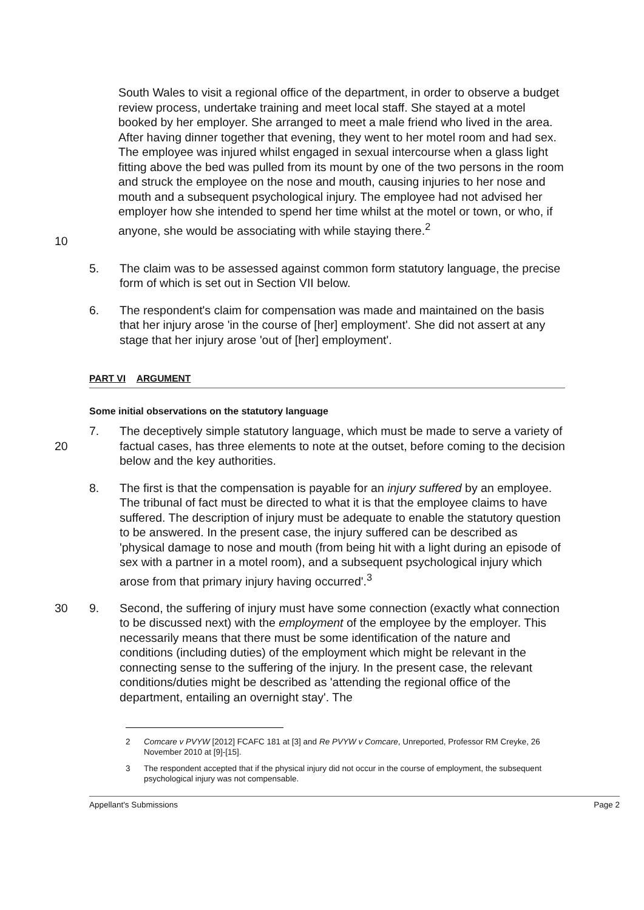10 South Wales to visit a regional office of the department, in order to observe a budget review process, undertake training and meet local staff. She stayed at a motel booked by her employer. She arranged to meet a male friend who lived in the area. After having dinner together that evening, they went to her motel room and had sex. The employee was injured whilst engaged in sexual intercourse when a glass light fitting above the bed was pulled from its mount by one of the two persons in the room and struck the employee on the nose and mouth, causing injuries to her nose and mouth and a subsequent psychological injury. The employee had not advised her employer how she intended to spend her time whilst at the motel or town, or who, if anyone, she would be associating with while staying there.<sup>2</sup>
5. The claim was to be assessed against common form statutory language, the precise form of which is set out in Section VII below.
6. The respondent's claim for compensation was made and maintained on the basis that her injury arose 'in the course of [her] employment'. She did not assert at any stage that her injury arose 'out of [her] employment'.
PART VI ARGUMENT
Some initial observations on the statutory language
20 7. The deceptively simple statutory language, which must be made to serve a variety of factual cases, has three elements to note at the outset, before coming to the decision below and the key authorities.
8. The first is that the compensation is payable for an injury suffered by an employee. The tribunal of fact must be directed to what it is that the employee claims to have suffered. The description of injury must be adequate to enable the statutory question to be answered. In the present case, the injury suffered can be described as 'physical damage to nose and mouth (from being hit with a light during an episode of sex with a partner in a motel room), and a subsequent psychological injury which arose from that primary injury having occurred'.<sup>3</sup>
30 9. Second, the suffering of injury must have some connection (exactly what connection to be discussed next) with the employment of the employee by the employer. This necessarily means that there must be some identification of the nature and conditions (including duties) of the employment which might be relevant in the connecting sense to the suffering of the injury. In the present case, the relevant conditions/duties might be described as 'attending the regional office of the department, entailing an overnight stay'. The
2 Comcare v PVYW [2012] FCAFC 181 at [3] and Re PVYW v Comcare, Unreported, Professor RM Creyke, 26 November 2010 at [9]-[15].
3 The respondent accepted that if the physical injury did not occur in the course of employment, the subsequent psychological injury was not compensable.
Appellant's Submissions Page 2